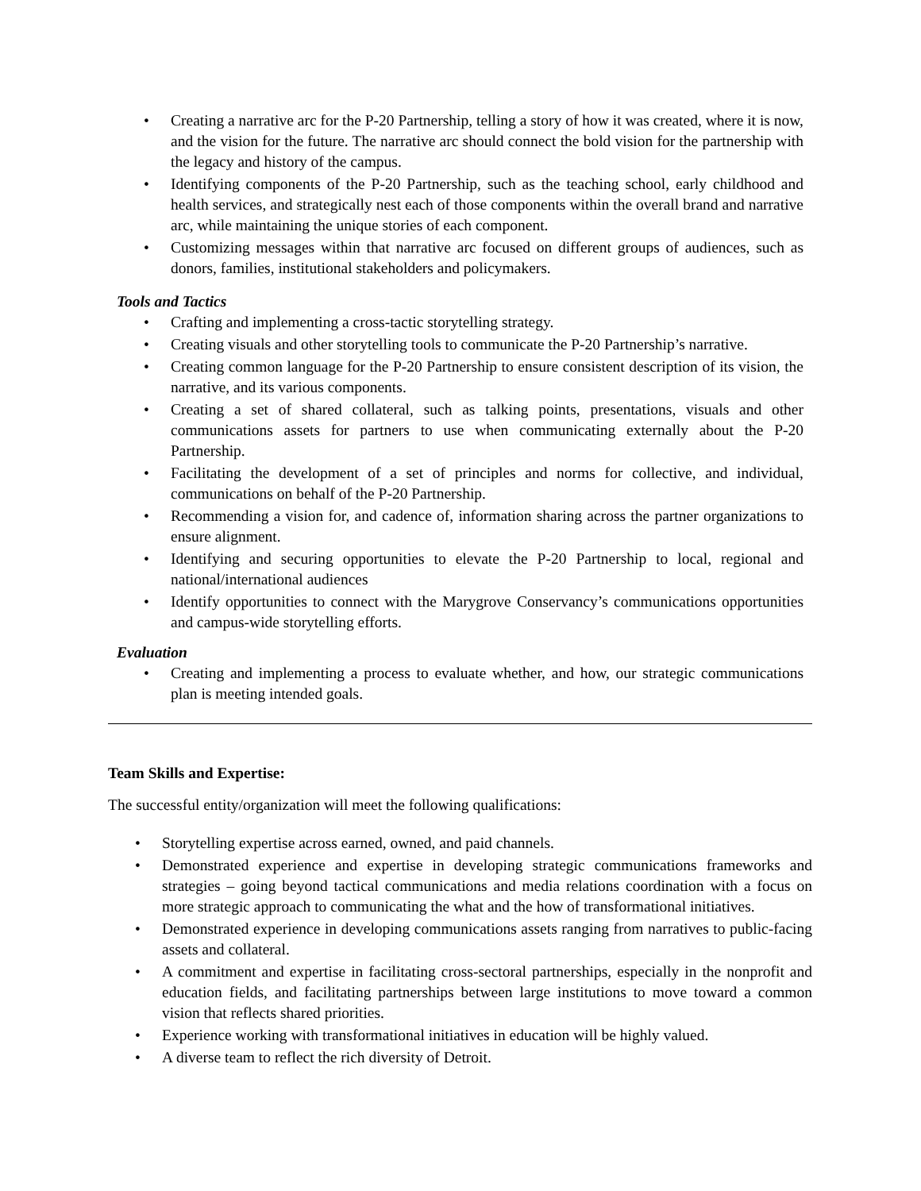• Creating a narrative arc for the P-20 Partnership, telling a story of how it was created, where it is now, and the vision for the future. The narrative arc should connect the bold vision for the partnership with the legacy and history of the campus.
• Identifying components of the P-20 Partnership, such as the teaching school, early childhood and health services, and strategically nest each of those components within the overall brand and narrative arc, while maintaining the unique stories of each component.
• Customizing messages within that narrative arc focused on different groups of audiences, such as donors, families, institutional stakeholders and policymakers.
Tools and Tactics
• Crafting and implementing a cross-tactic storytelling strategy.
• Creating visuals and other storytelling tools to communicate the P-20 Partnership’s narrative.
• Creating common language for the P-20 Partnership to ensure consistent description of its vision, the narrative, and its various components.
• Creating a set of shared collateral, such as talking points, presentations, visuals and other communications assets for partners to use when communicating externally about the P-20 Partnership.
• Facilitating the development of a set of principles and norms for collective, and individual, communications on behalf of the P-20 Partnership.
• Recommending a vision for, and cadence of, information sharing across the partner organizations to ensure alignment.
• Identifying and securing opportunities to elevate the P-20 Partnership to local, regional and national/international audiences
• Identify opportunities to connect with the Marygrove Conservancy’s communications opportunities and campus-wide storytelling efforts.
Evaluation
• Creating and implementing a process to evaluate whether, and how, our strategic communications plan is meeting intended goals.
Team Skills and Expertise:
The successful entity/organization will meet the following qualifications:
• Storytelling expertise across earned, owned, and paid channels.
• Demonstrated experience and expertise in developing strategic communications frameworks and strategies – going beyond tactical communications and media relations coordination with a focus on more strategic approach to communicating the what and the how of transformational initiatives.
• Demonstrated experience in developing communications assets ranging from narratives to public-facing assets and collateral.
• A commitment and expertise in facilitating cross-sectoral partnerships, especially in the nonprofit and education fields, and facilitating partnerships between large institutions to move toward a common vision that reflects shared priorities.
• Experience working with transformational initiatives in education will be highly valued.
• A diverse team to reflect the rich diversity of Detroit.